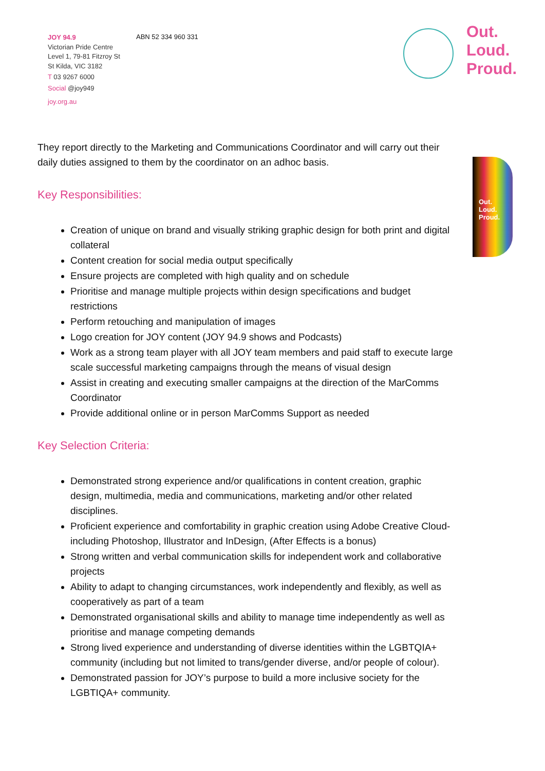JOY 94.9
Victorian Pride Centre
Level 1, 79-81 Fitzroy St
St Kilda, VIC 3182
T 03 9267 6000
Social @joy949
joy.org.au
ABN 52 334 960 331
Out.
Loud.
Proud.
Out.
Loud.
Proud.
They report directly to the Marketing and Communications Coordinator and will carry out their daily duties assigned to them by the coordinator on an adhoc basis.
Key Responsibilities:
Creation of unique on brand and visually striking graphic design for both print and digital collateral
Content creation for social media output specifically
Ensure projects are completed with high quality and on schedule
Prioritise and manage multiple projects within design specifications and budget restrictions
Perform retouching and manipulation of images
Logo creation for JOY content (JOY 94.9 shows and Podcasts)
Work as a strong team player with all JOY team members and paid staff to execute large scale successful marketing campaigns through the means of visual design
Assist in creating and executing smaller campaigns at the direction of the MarComms Coordinator
Provide additional online or in person MarComms Support as needed
Key Selection Criteria:
Demonstrated strong experience and/or qualifications in content creation, graphic design, multimedia, media and communications, marketing and/or other related disciplines.
Proficient experience and comfortability in graphic creation using Adobe Creative Cloud- including Photoshop, Illustrator and InDesign, (After Effects is a bonus)
Strong written and verbal communication skills for independent work and collaborative projects
Ability to adapt to changing circumstances, work independently and flexibly, as well as cooperatively as part of a team
Demonstrated organisational skills and ability to manage time independently as well as prioritise and manage competing demands
Strong lived experience and understanding of diverse identities within the LGBTQIA+ community (including but not limited to trans/gender diverse, and/or people of colour).
Demonstrated passion for JOY’s purpose to build a more inclusive society for the LGBTIQA+ community.